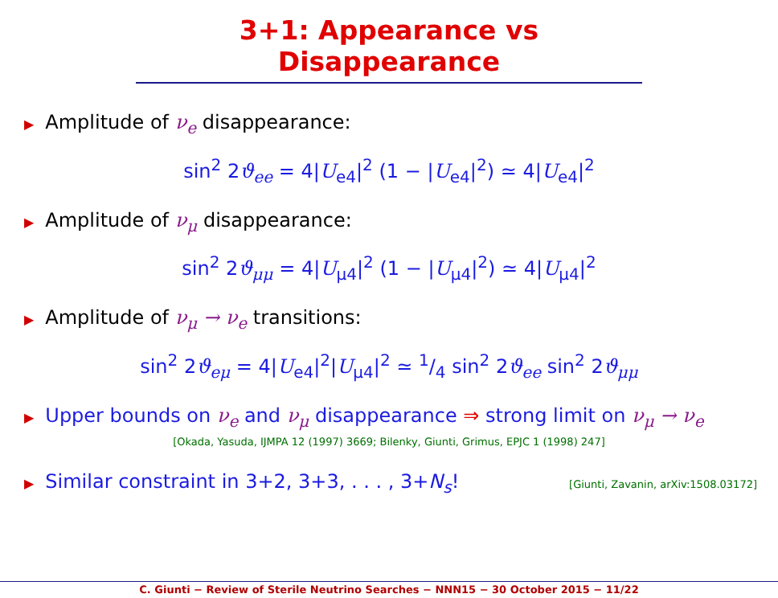3+1: Appearance vs Disappearance
▶ Amplitude of ν<sub>e</sub> disappearance:
sin<sup>2</sup> 2ϑ<sub>ee</sub> = 4|U<sub>e4</sub>|<sup>2</sup> (1 − |U<sub>e4</sub>|<sup>2</sup>) ≃ 4|U<sub>e4</sub>|<sup>2</sup>
▶ Amplitude of ν<sub>μ</sub> disappearance:
sin<sup>2</sup> 2ϑ<sub>μμ</sub> = 4|U<sub>μ4</sub>|<sup>2</sup> (1 − |U<sub>μ4</sub>|<sup>2</sup>) ≃ 4|U<sub>μ4</sub>|<sup>2</sup>
▶ Amplitude of ν<sub>μ</sub> → ν<sub>e</sub> transitions:
sin<sup>2</sup> 2ϑ<sub>eμ</sub> = 4|U<sub>e4</sub>|<sup>2</sup>|U<sub>μ4</sub>|<sup>2</sup> ≃ 1/4 sin<sup>2</sup> 2ϑ<sub>ee</sub> sin<sup>2</sup> 2ϑ<sub>μμ</sub>
▶ Upper bounds on ν<sub>e</sub> and ν<sub>μ</sub> disappearance ⇒ strong limit on ν<sub>μ</sub> → ν<sub>e</sub>
[Okada, Yasuda, IJMPA 12 (1997) 3669; Bilenky, Giunti, Grimus, EPJC 1 (1998) 247]
▶ Similar constraint in 3+2, 3+3, . . . , 3+N<sub>s</sub>! [Giunti, Zavanin, arXiv:1508.03172]
C. Giunti − Review of Sterile Neutrino Searches − NNN15 − 30 October 2015 − 11/22